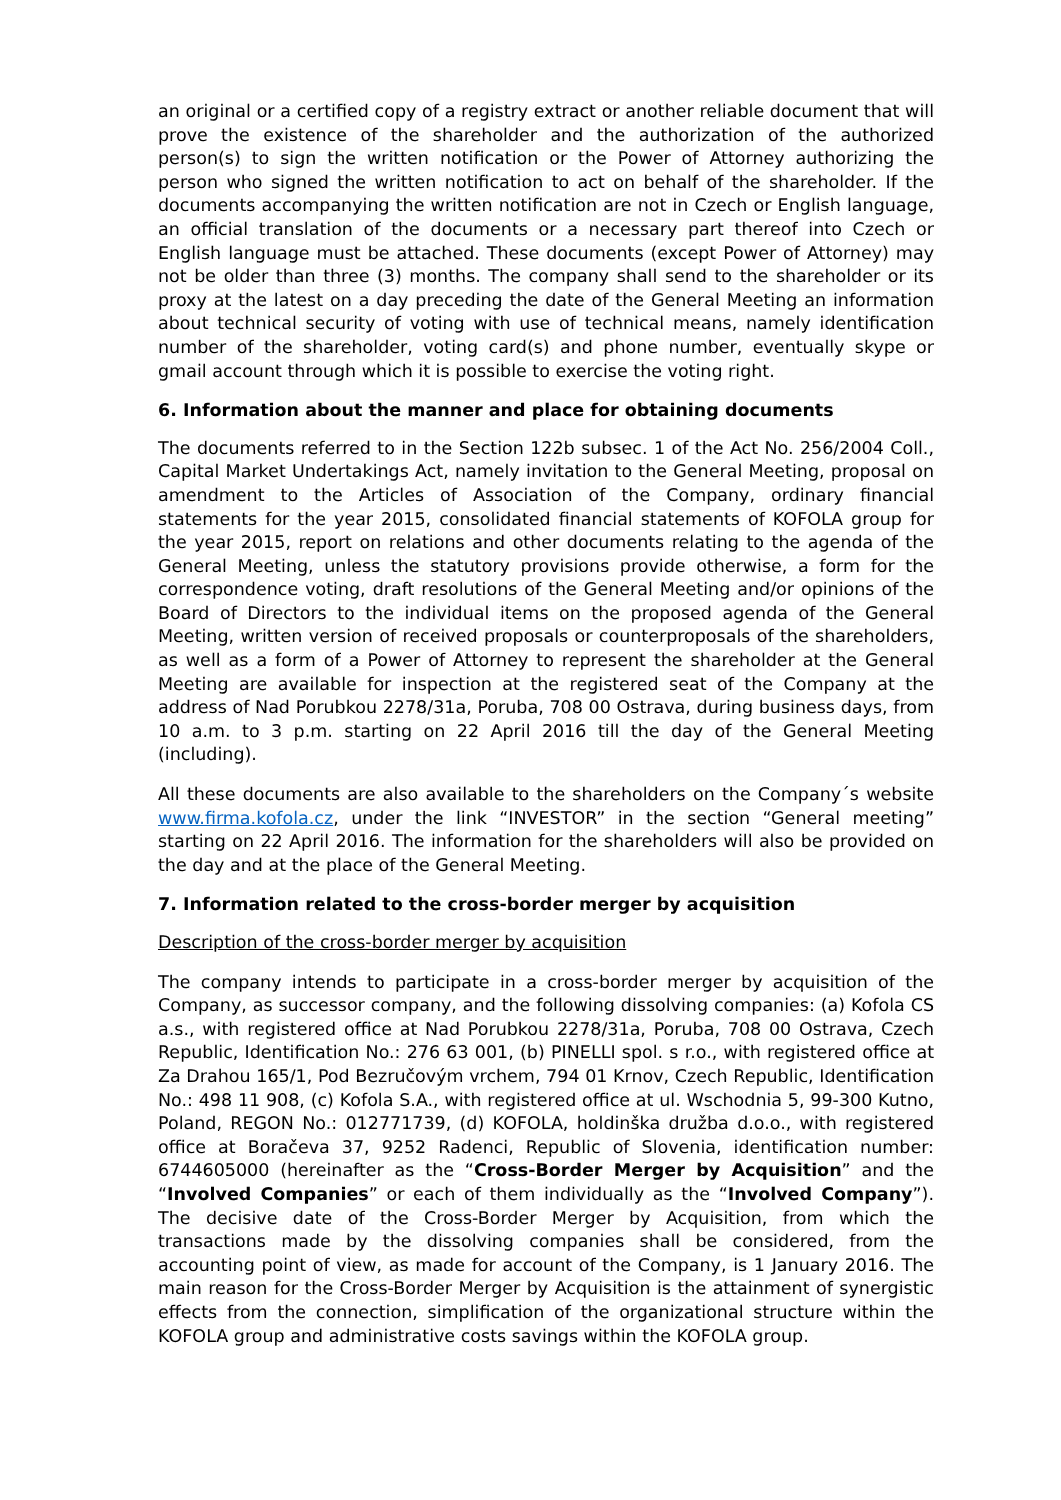an original or a certified copy of a registry extract or another reliable document that will prove the existence of the shareholder and the authorization of the authorized person(s) to sign the written notification or the Power of Attorney authorizing the person who signed the written notification to act on behalf of the shareholder. If the documents accompanying the written notification are not in Czech or English language, an official translation of the documents or a necessary part thereof into Czech or English language must be attached. These documents (except Power of Attorney) may not be older than three (3) months. The company shall send to the shareholder or its proxy at the latest on a day preceding the date of the General Meeting an information about technical security of voting with use of technical means, namely identification number of the shareholder, voting card(s) and phone number, eventually skype or gmail account through which it is possible to exercise the voting right.
6. Information about the manner and place for obtaining documents
The documents referred to in the Section 122b subsec. 1 of the Act No. 256/2004 Coll., Capital Market Undertakings Act, namely invitation to the General Meeting, proposal on amendment to the Articles of Association of the Company, ordinary financial statements for the year 2015, consolidated financial statements of KOFOLA group for the year 2015, report on relations and other documents relating to the agenda of the General Meeting, unless the statutory provisions provide otherwise, a form for the correspondence voting, draft resolutions of the General Meeting and/or opinions of the Board of Directors to the individual items on the proposed agenda of the General Meeting, written version of received proposals or counterproposals of the shareholders, as well as a form of a Power of Attorney to represent the shareholder at the General Meeting are available for inspection at the registered seat of the Company at the address of Nad Porubkou 2278/31a, Poruba, 708 00 Ostrava, during business days, from 10 a.m. to 3 p.m. starting on 22 April 2016 till the day of the General Meeting (including).
All these documents are also available to the shareholders on the Company´s website www.firma.kofola.cz, under the link “INVESTOR” in the section “General meeting” starting on 22 April 2016. The information for the shareholders will also be provided on the day and at the place of the General Meeting.
7. Information related to the cross-border merger by acquisition
Description of the cross-border merger by acquisition
The company intends to participate in a cross-border merger by acquisition of the Company, as successor company, and the following dissolving companies: (a) Kofola CS a.s., with registered office at Nad Porubkou 2278/31a, Poruba, 708 00 Ostrava, Czech Republic, Identification No.: 276 63 001, (b) PINELLI spol. s r.o., with registered office at Za Drahou 165/1, Pod Bezručovým vrchem, 794 01 Krnov, Czech Republic, Identification No.: 498 11 908, (c) Kofola S.A., with registered office at ul. Wschodnia 5, 99-300 Kutno, Poland, REGON No.: 012771739, (d) KOFOLA, holdinška družba d.o.o., with registered office at Boračeva 37, 9252 Radenci, Republic of Slovenia, identification number: 6744605000 (hereinafter as the “Cross-Border Merger by Acquisition” and the “Involved Companies” or each of them individually as the “Involved Company”). The decisive date of the Cross-Border Merger by Acquisition, from which the transactions made by the dissolving companies shall be considered, from the accounting point of view, as made for account of the Company, is 1 January 2016. The main reason for the Cross-Border Merger by Acquisition is the attainment of synergistic effects from the connection, simplification of the organizational structure within the KOFOLA group and administrative costs savings within the KOFOLA group.